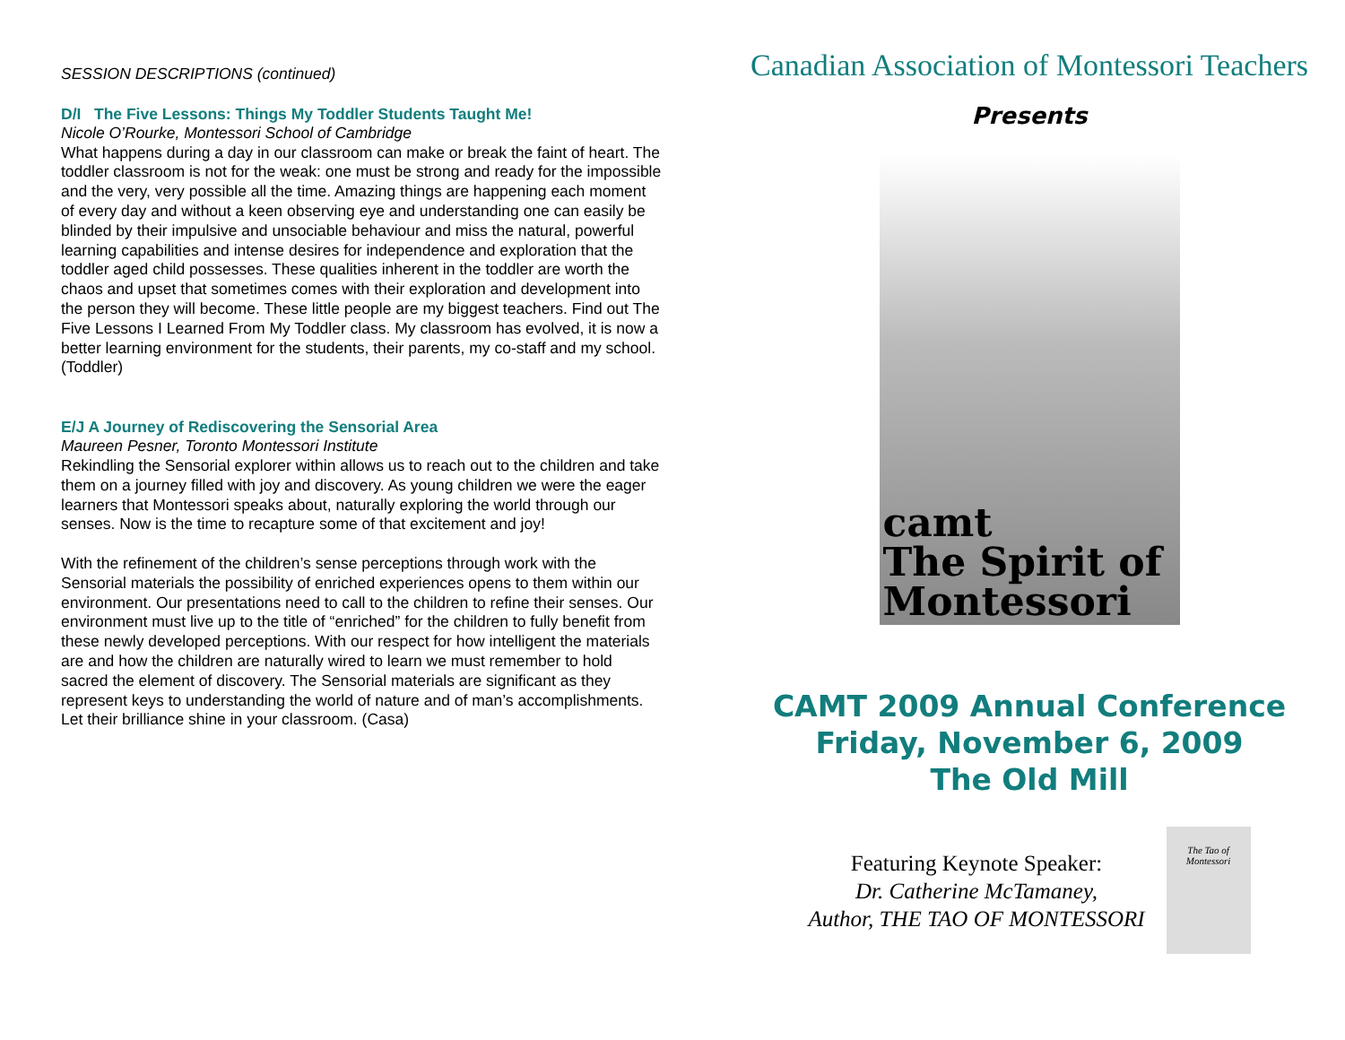SESSION DESCRIPTIONS (continued)
D/I The Five Lessons: Things My Toddler Students Taught Me!
Nicole O’Rourke, Montessori School of Cambridge
What happens during a day in our classroom can make or break the faint of heart. The toddler classroom is not for the weak: one must be strong and ready for the impossible and the very, very possible all the time. Amazing things are happening each moment of every day and without a keen observing eye and understanding one can easily be blinded by their impulsive and unsociable behaviour and miss the natural, powerful learning capabilities and intense desires for independence and exploration that the toddler aged child possesses. These qualities inherent in the toddler are worth the chaos and upset that sometimes comes with their exploration and development into the person they will become. These little people are my biggest teachers. Find out The Five Lessons I Learned From My Toddler class. My classroom has evolved, it is now a better learning environment for the students, their parents, my co-staff and my school. (Toddler)
E/J A Journey of Rediscovering the Sensorial Area
Maureen Pesner, Toronto Montessori Institute
Rekindling the Sensorial explorer within allows us to reach out to the children and take them on a journey filled with joy and discovery. As young children we were the eager learners that Montessori speaks about, naturally exploring the world through our senses. Now is the time to recapture some of that excitement and joy!
With the refinement of the children’s sense perceptions through work with the Sensorial materials the possibility of enriched experiences opens to them within our environment. Our presentations need to call to the children to refine their senses. Our environment must live up to the title of “enriched” for the children to fully benefit from these newly developed perceptions. With our respect for how intelligent the materials are and how the children are naturally wired to learn we must remember to hold sacred the element of discovery. The Sensorial materials are significant as they represent keys to understanding the world of nature and of man’s accomplishments. Let their brilliance shine in your classroom. (Casa)
Canadian Association of Montessori Teachers
Presents
camt
The Spirit of
Montessori
CAMT 2009 Annual Conference
Friday, November 6, 2009
The Old Mill
Featuring Keynote Speaker:
Dr. Catherine McTamaney,
Author, THE TAO OF MONTESSORI
The Tao of Montessori